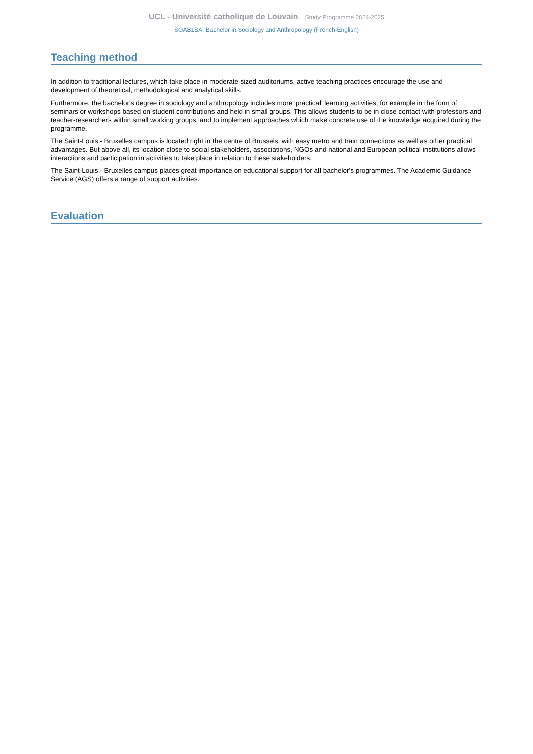UCL - Université catholique de Louvain Study Programme 2024-2025
SOAB1BA: Bachelor in Sociology and Anthropology (French-English)
Teaching method
In addition to traditional lectures, which take place in moderate-sized auditoriums, active teaching practices encourage the use and development of theoretical, methodological and analytical skills.
Furthermore, the bachelor's degree in sociology and anthropology includes more 'practical' learning activities, for example in the form of seminars or workshops based on student contributions and held in small groups. This allows students to be in close contact with professors and teacher-researchers within small working groups, and to implement approaches which make concrete use of the knowledge acquired during the programme.
The Saint-Louis - Bruxelles campus is located right in the centre of Brussels, with easy metro and train connections as well as other practical advantages. But above all, its location close to social stakeholders, associations, NGOs and national and European political institutions allows interactions and participation in activities to take place in relation to these stakeholders.
The Saint-Louis - Bruxelles campus places great importance on educational support for all bachelor's programmes. The Academic Guidance Service (AGS) offers a range of support activities.
Evaluation